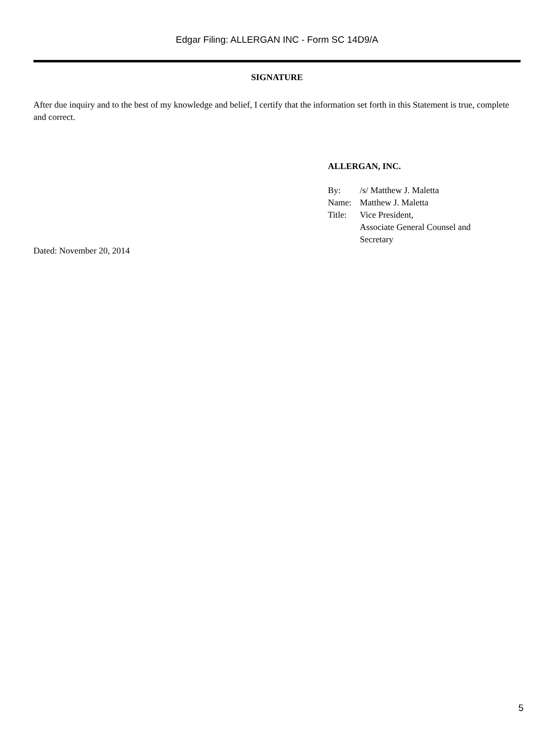Edgar Filing: ALLERGAN INC - Form SC 14D9/A
SIGNATURE
After due inquiry and to the best of my knowledge and belief, I certify that the information set forth in this Statement is true, complete and correct.
ALLERGAN, INC.
| By: | /s/ Matthew J. Maletta |
| Name: | Matthew J. Maletta |
| Title: | Vice President, Associate General Counsel and Secretary |
Dated: November 20, 2014
5